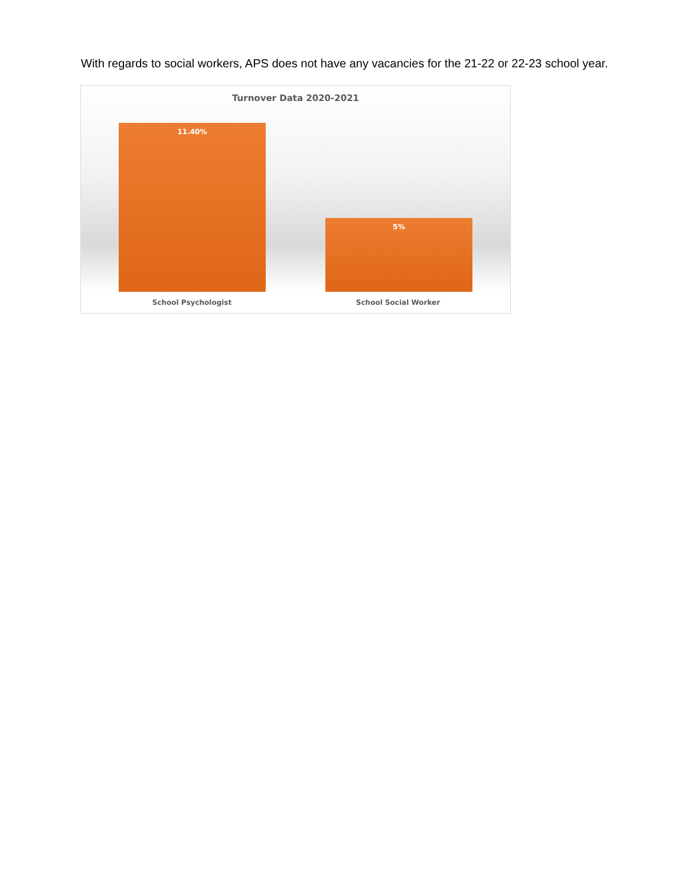With regards to social workers, APS does not have any vacancies for the 21-22 or 22-23 school year.
Turnover Data 2020-2021
11.40%
5%
School Psychologist School Social Worker